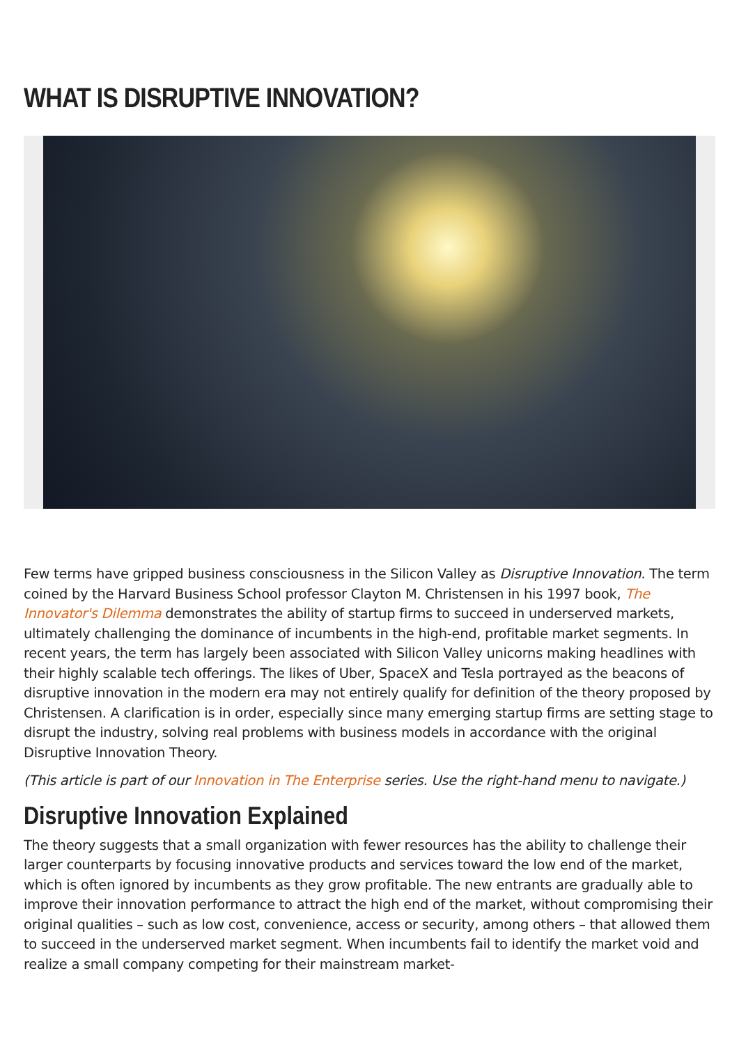WHAT IS DISRUPTIVE INNOVATION?
Few terms have gripped business consciousness in the Silicon Valley as Disruptive Innovation. The term coined by the Harvard Business School professor Clayton M. Christensen in his 1997 book, The Innovator's Dilemma demonstrates the ability of startup firms to succeed in underserved markets, ultimately challenging the dominance of incumbents in the high-end, profitable market segments. In recent years, the term has largely been associated with Silicon Valley unicorns making headlines with their highly scalable tech offerings. The likes of Uber, SpaceX and Tesla portrayed as the beacons of disruptive innovation in the modern era may not entirely qualify for definition of the theory proposed by Christensen. A clarification is in order, especially since many emerging startup firms are setting stage to disrupt the industry, solving real problems with business models in accordance with the original Disruptive Innovation Theory.
(This article is part of our Innovation in The Enterprise series. Use the right-hand menu to navigate.)
Disruptive Innovation Explained
The theory suggests that a small organization with fewer resources has the ability to challenge their larger counterparts by focusing innovative products and services toward the low end of the market, which is often ignored by incumbents as they grow profitable. The new entrants are gradually able to improve their innovation performance to attract the high end of the market, without compromising their original qualities – such as low cost, convenience, access or security, among others – that allowed them to succeed in the underserved market segment. When incumbents fail to identify the market void and realize a small company competing for their mainstream market-